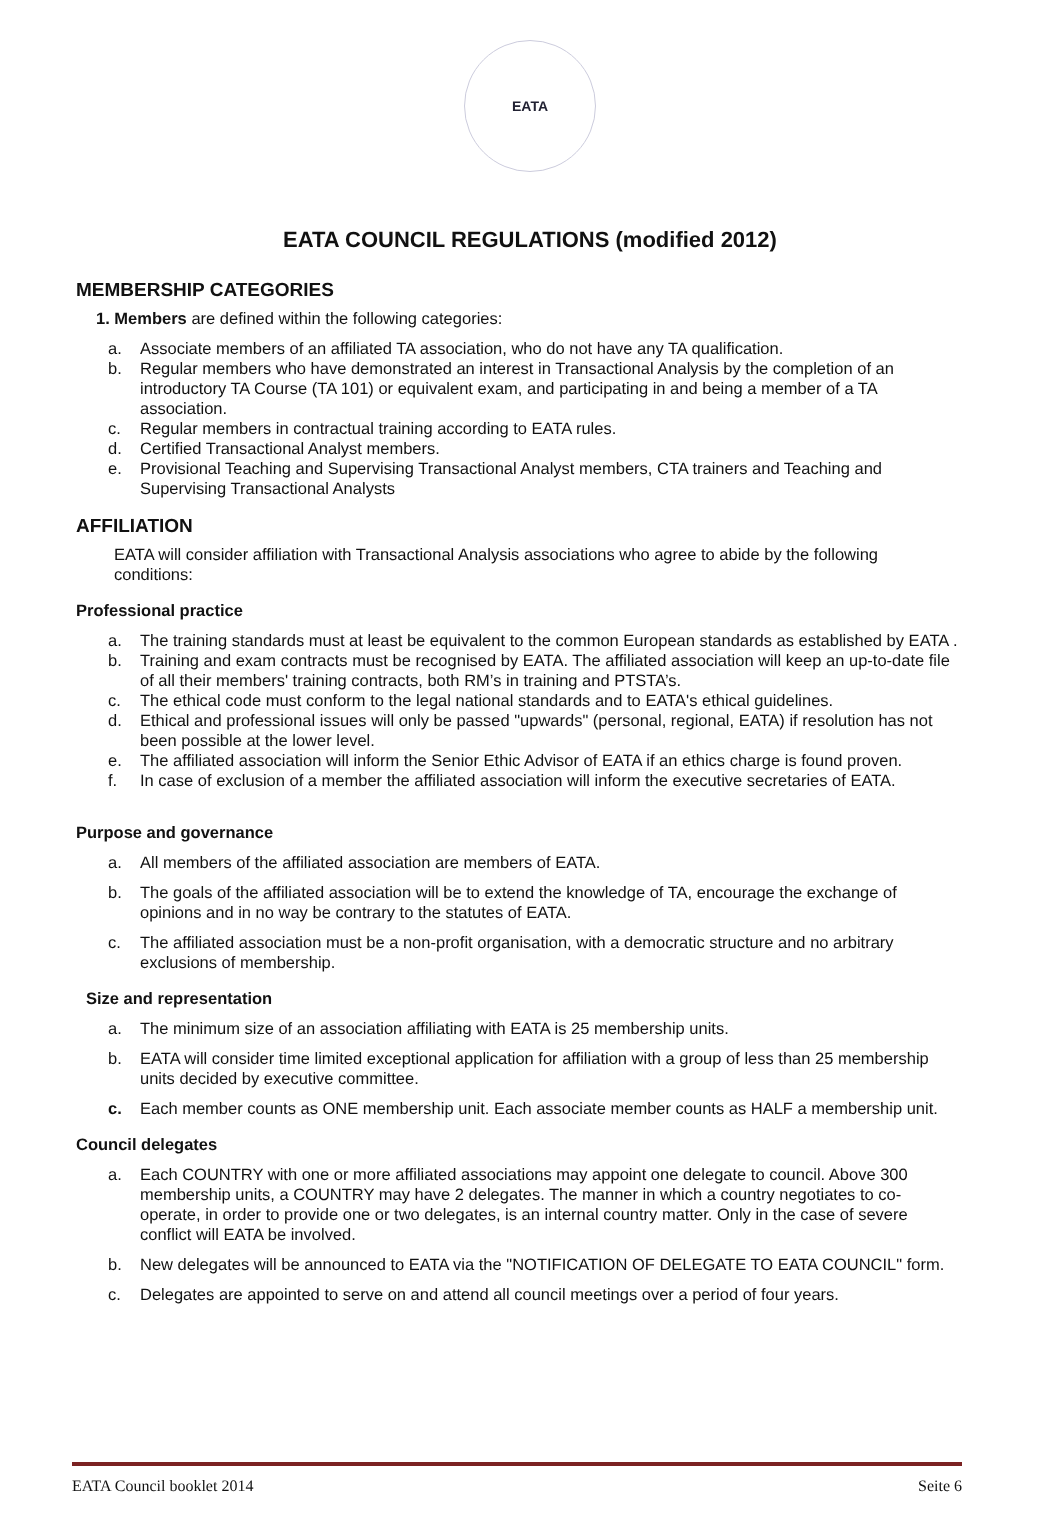EATA
EATA COUNCIL REGULATIONS (modified 2012)
MEMBERSHIP CATEGORIES
1. Members are defined within the following categories:
a. Associate members of an affiliated TA association, who do not have any TA qualification.
b. Regular members who have demonstrated an interest in Transactional Analysis by the completion of an introductory TA Course (TA 101) or equivalent exam, and participating in and being a member of a TA association.
c. Regular members in contractual training according to EATA rules.
d. Certified Transactional Analyst members.
e. Provisional Teaching and Supervising Transactional Analyst members, CTA trainers and Teaching and Supervising Transactional Analysts
AFFILIATION
EATA will consider affiliation with Transactional Analysis associations who agree to abide by the following conditions:
Professional practice
a. The training standards must at least be equivalent to the common European standards as established by EATA .
b. Training and exam contracts must be recognised by EATA. The affiliated association will keep an up-to-date file of all their members' training contracts, both RM’s in training and PTSTA’s.
c. The ethical code must conform to the legal national standards and to EATA's ethical guidelines.
d. Ethical and professional issues will only be passed "upwards" (personal, regional, EATA) if resolution has not been possible at the lower level.
e. The affiliated association will inform the Senior Ethic Advisor of EATA if an ethics charge is found proven.
f. In case of exclusion of a member the affiliated association will inform the executive secretaries of EATA.
Purpose and governance
a. All members of the affiliated association are members of EATA.
b. The goals of the affiliated association will be to extend the knowledge of TA, encourage the exchange of opinions and in no way be contrary to the statutes of EATA.
c. The affiliated association must be a non-profit organisation, with a democratic structure and no arbitrary exclusions of membership.
Size and representation
a. The minimum size of an association affiliating with EATA is 25 membership units.
b. EATA will consider time limited exceptional application for affiliation with a group of less than 25 membership units decided by executive committee.
c. Each member counts as ONE membership unit. Each associate member counts as HALF a membership unit.
Council delegates
a. Each COUNTRY with one or more affiliated associations may appoint one delegate to council. Above 300 membership units, a COUNTRY may have 2 delegates. The manner in which a country negotiates to co-operate, in order to provide one or two delegates, is an internal country matter. Only in the case of severe conflict will EATA be involved.
b. New delegates will be announced to EATA via the "NOTIFICATION OF DELEGATE TO EATA COUNCIL" form.
c. Delegates are appointed to serve on and attend all council meetings over a period of four years.
EATA Council booklet 2014 Seite 6